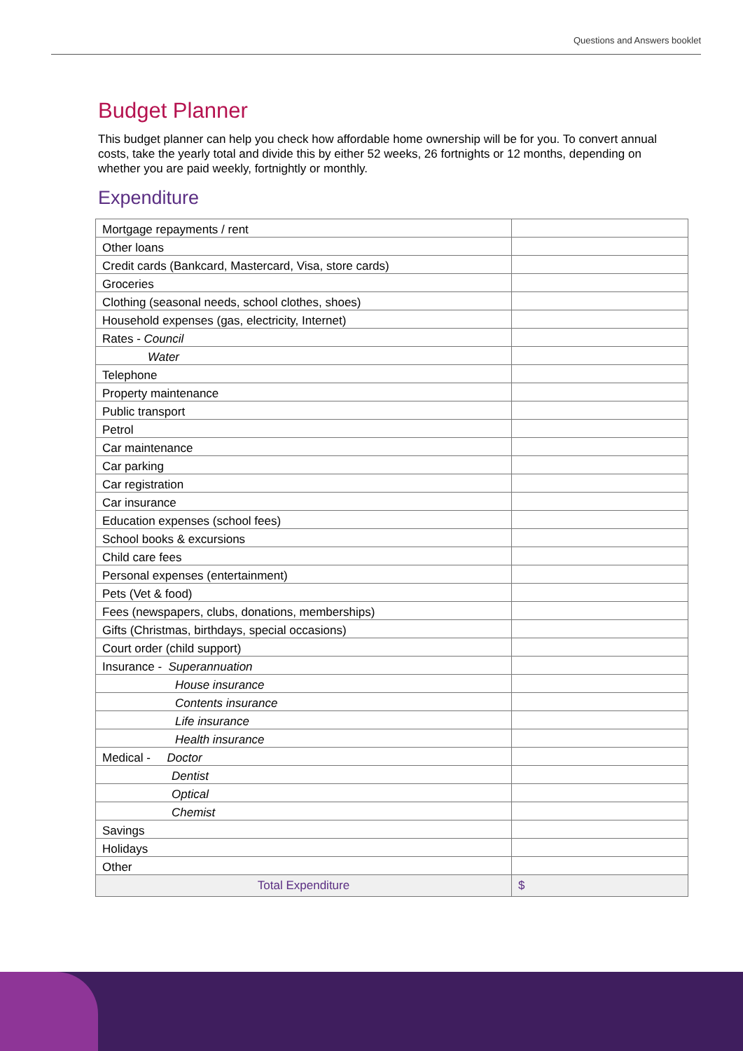Questions and Answers booklet
Budget Planner
This budget planner can help you check how affordable home ownership will be for you. To convert annual costs, take the yearly total and divide this by either 52 weeks, 26 fortnights or 12 months, depending on whether you are paid weekly, fortnightly or monthly.
Expenditure
| Mortgage repayments / rent | |
| Other loans | |
| Credit cards (Bankcard, Mastercard, Visa, store cards) | |
| Groceries | |
| Clothing (seasonal needs, school clothes, shoes) | |
| Household expenses (gas, electricity, Internet) | |
| Rates - Council | |
| Water | |
| Telephone | |
| Property maintenance | |
| Public transport | |
| Petrol | |
| Car maintenance | |
| Car parking | |
| Car registration | |
| Car insurance | |
| Education expenses (school fees) | |
| School books & excursions | |
| Child care fees | |
| Personal expenses (entertainment) | |
| Pets (Vet & food) | |
| Fees (newspapers, clubs, donations, memberships) | |
| Gifts (Christmas, birthdays, special occasions) | |
| Court order (child support) | |
| Insurance - Superannuation | |
| House insurance | |
| Contents insurance | |
| Life insurance | |
| Health insurance | |
| Medical - Doctor | |
| Dentist | |
| Optical | |
| Chemist | |
| Savings | |
| Holidays | |
| Other | |
| Total Expenditure | $ |